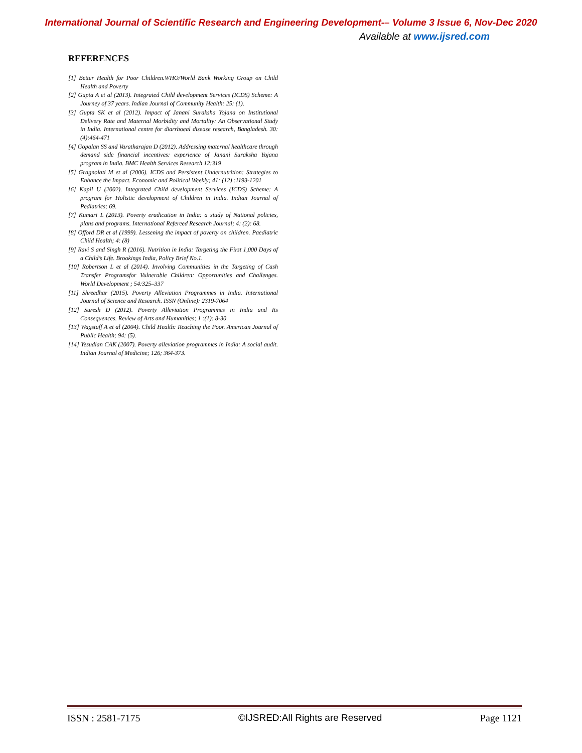International Journal of Scientific Research and Engineering Development-– Volume 3 Issue 6, Nov-Dec 2020
Available at www.ijsred.com
REFERENCES
[1] Better Health for Poor Children.WHO/World Bank Working Group on Child Health and Poverty
[2] Gupta A et al (2013). Integrated Child development Services (ICDS) Scheme: A Journey of 37 years. Indian Journal of Community Health: 25: (1).
[3] Gupta SK et al (2012). Impact of Janani Suraksha Yojana on Institutional Delivery Rate and Maternal Morbidity and Mortality: An Observational Study in India. International centre for diarrhoeal disease research, Bangladesh. 30:(4):464-471
[4] Gopalan SS and Varatharajan D (2012). Addressing maternal healthcare through demand side financial incentives: experience of Janani Suraksha Yojana program in India. BMC Health Services Research 12:319
[5] Gragnolati M et al (2006). ICDS and Persistent Undernutrition: Strategies to Enhance the Impact. Economic and Political Weekly; 41: (12) :1193-1201
[6] Kapil U (2002). Integrated Child development Services (ICDS) Scheme: A program for Holistic development of Children in India. Indian Journal of Pediatrics; 69.
[7] Kumari L (2013). Poverty eradication in India: a study of National policies, plans and programs. International Refereed Research Journal; 4: (2): 68.
[8] Offord DR et al (1999). Lessening the impact of poverty on children. Paediatric Child Health; 4: (8)
[9] Ravi S and Singh R (2016). Nutrition in India: Targeting the First 1,000 Days of a Child’s Life. Brookings India, Policy Brief No.1.
[10] Robertson L et al (2014). Involving Communities in the Targeting of Cash Transfer Programsfor Vulnerable Children: Opportunities and Challenges. World Development ; 54:325–337
[11] Shreedhar (2015). Poverty Alleviation Programmes in India. International Journal of Science and Research. ISSN (Online): 2319-7064
[12] Suresh D (2012). Poverty Alleviation Programmes in India and Its Consequences. Review of Arts and Humanities; 1 :(1): 8-30
[13] Wagstaff A et al (2004). Child Health: Reaching the Poor. American Journal of Public Health; 94: (5).
[14] Yesudian CAK (2007). Poverty alleviation programmes in India: A social audit. Indian Journal of Medicine; 126; 364-373.
ISSN : 2581-7175 ©IJSRED:All Rights are Reserved Page 1121